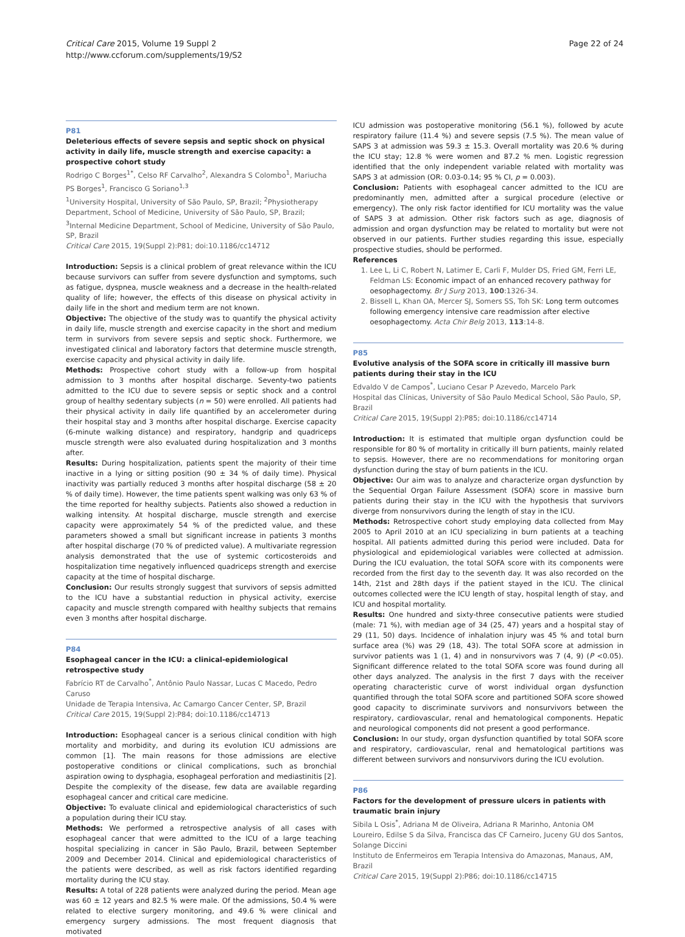Critical Care 2015, Volume 19 Suppl 2
http://www.ccforum.com/supplements/19/S2
Page 22 of 24
P81
Deleterious effects of severe sepsis and septic shock on physical activity in daily life, muscle strength and exercise capacity: a prospective cohort study
Rodrigo C Borges<sup>1*</sup>, Celso RF Carvalho<sup>2</sup>, Alexandra S Colombo<sup>1</sup>, Mariucha PS Borges<sup>1</sup>, Francisco G Soriano<sup>1,3</sup>
<sup>1</sup> University Hospital, University of São Paulo, SP, Brazil; <sup>2</sup>Physiotherapy Department, School of Medicine, University of São Paulo, SP, Brazil; <sup>3</sup>Internal Medicine Department, School of Medicine, University of São Paulo, SP, Brazil
Critical Care 2015, 19(Suppl 2): P81; doi:10.1186/cc14712
Introduction: Sepsis is a clinical problem of great relevance within the ICU because survivors can suffer from severe dysfunction and symptoms, such as fatigue, dyspnea, muscle weakness and a decrease in the health-related quality of life; however, the effects of this disease on physical activity in daily life in the short and medium term are not known.
Objective: The objective of the study was to quantify the physical activity in daily life, muscle strength and exercise capacity in the short and medium term in survivors from severe sepsis and septic shock. Furthermore, we investigated clinical and laboratory factors that determine muscle strength, exercise capacity and physical activity in daily life.
Methods: Prospective cohort study with a follow-up from hospital admission to 3 months after hospital discharge. Seventy-two patients admitted to the ICU due to severe sepsis or septic shock and a control group of healthy sedentary subjects (n = 50) were enrolled. All patients had their physical activity in daily life quantified by an accelerometer during their hospital stay and 3 months after hospital discharge. Exercise capacity (6-minute walking distance) and respiratory, handgrip and quadriceps muscle strength were also evaluated during hospitalization and 3 months after.
Results: During hospitalization, patients spent the majority of their time inactive in a lying or sitting position (90 ± 34 % of daily time). Physical inactivity was partially reduced 3 months after hospital discharge (58 ± 20 % of daily time). However, the time patients spent walking was only 63 % of the time reported for healthy subjects. Patients also showed a reduction in walking intensity. At hospital discharge, muscle strength and exercise capacity were approximately 54 % of the predicted value, and these parameters showed a small but significant increase in patients 3 months after hospital discharge (70 % of predicted value). A multivariate regression analysis demonstrated that the use of systemic corticosteroids and hospitalization time negatively influenced quadriceps strength and exercise capacity at the time of hospital discharge.
Conclusion: Our results strongly suggest that survivors of sepsis admitted to the ICU have a substantial reduction in physical activity, exercise capacity and muscle strength compared with healthy subjects that remains even 3 months after hospital discharge.
P84
Esophageal cancer in the ICU: a clinical-epidemiological retrospective study
Fabrício RT de Carvalho<sup>*</sup>, Antônio Paulo Nassar, Lucas C Macedo, Pedro Caruso
Unidade de Terapia Intensiva, Ac Camargo Cancer Center, SP, Brazil
Critical Care 2015, 19(Suppl 2): P84; doi:10.1186/cc14713
Introduction: Esophageal cancer is a serious clinical condition with high mortality and morbidity, and during its evolution ICU admissions are common [1]. The main reasons for those admissions are elective postoperative conditions or clinical complications, such as bronchial aspiration owing to dysphagia, esophageal perforation and mediastinitis [2]. Despite the complexity of the disease, few data are available regarding esophageal cancer and critical care medicine.
Objective: To evaluate clinical and epidemiological characteristics of such a population during their ICU stay.
Methods: We performed a retrospective analysis of all cases with esophageal cancer that were admitted to the ICU of a large teaching hospital specializing in cancer in São Paulo, Brazil, between September 2009 and December 2014. Clinical and epidemiological characteristics of the patients were described, as well as risk factors identified regarding mortality during the ICU stay.
Results: A total of 228 patients were analyzed during the period. Mean age was 60 ± 12 years and 82.5 % were male. Of the admissions, 50.4 % were related to elective surgery monitoring, and 49.6 % were clinical and emergency surgery admissions. The most frequent diagnosis that motivated
ICU admission was postoperative monitoring (56.1 %), followed by acute respiratory failure (11.4 %) and severe sepsis (7.5 %). The mean value of SAPS 3 at admission was 59.3 ± 15.3. Overall mortality was 20.6 % during the ICU stay; 12.8 % were women and 87.2 % men. Logistic regression identified that the only independent variable related with mortality was SAPS 3 at admission (OR: 0.03-0.14; 95 % CI, p = 0.003).
Conclusion: Patients with esophageal cancer admitted to the ICU are predominantly men, admitted after a surgical procedure (elective or emergency). The only risk factor identified for ICU mortality was the value of SAPS 3 at admission. Other risk factors such as age, diagnosis of admission and organ dysfunction may be related to mortality but were not observed in our patients. Further studies regarding this issue, especially prospective studies, should be performed.
References
1. Lee L, Li C, Robert N, Latimer E, Carli F, Mulder DS, Fried GM, Ferri LE, Feldman LS: Economic impact of an enhanced recovery pathway for oesophagectomy. Br J Surg 2013, 100:1326-34.
2. Bissell L, Khan OA, Mercer SJ, Somers SS, Toh SK: Long term outcomes following emergency intensive care readmission after elective oesophagectomy. Acta Chir Belg 2013, 113:14-8.
P85
Evolutive analysis of the SOFA score in critically ill massive burn patients during their stay in the ICU
Edvaldo V de Campos<sup>*</sup>, Luciano Cesar P Azevedo, Marcelo Park
Hospital das Clínicas, University of São Paulo Medical School, São Paulo, SP, Brazil
Critical Care 2015, 19(Suppl 2): P85; doi:10.1186/cc14714
Introduction: It is estimated that multiple organ dysfunction could be responsible for 80 % of mortality in critically ill burn patients, mainly related to sepsis. However, there are no recommendations for monitoring organ dysfunction during the stay of burn patients in the ICU.
Objective: Our aim was to analyze and characterize organ dysfunction by the Sequential Organ Failure Assessment (SOFA) score in massive burn patients during their stay in the ICU with the hypothesis that survivors diverge from nonsurvivors during the length of stay in the ICU.
Methods: Retrospective cohort study employing data collected from May 2005 to April 2010 at an ICU specializing in burn patients at a teaching hospital. All patients admitted during this period were included. Data for physiological and epidemiological variables were collected at admission. During the ICU evaluation, the total SOFA score with its components were recorded from the first day to the seventh day. It was also recorded on the 14th, 21st and 28th days if the patient stayed in the ICU. The clinical outcomes collected were the ICU length of stay, hospital length of stay, and ICU and hospital mortality.
Results: One hundred and sixty-three consecutive patients were studied (male: 71 %), with median age of 34 (25, 47) years and a hospital stay of 29 (11, 50) days. Incidence of inhalation injury was 45 % and total burn surface area (%) was 29 (18, 43). The total SOFA score at admission in survivor patients was 1 (1, 4) and in nonsurvivors was 7 (4, 9) (P <0.05). Significant difference related to the total SOFA score was found during all other days analyzed. The analysis in the first 7 days with the receiver operating characteristic curve of worst individual organ dysfunction quantified through the total SOFA score and partitioned SOFA score showed good capacity to discriminate survivors and nonsurvivors between the respiratory, cardiovascular, renal and hematological components. Hepatic and neurological components did not present a good performance.
Conclusion: In our study, organ dysfunction quantified by total SOFA score and respiratory, cardiovascular, renal and hematological partitions was different between survivors and nonsurvivors during the ICU evolution.
P86
Factors for the development of pressure ulcers in patients with traumatic brain injury
Sibila L Osis<sup>*</sup>, Adriana M de Oliveira, Adriana R Marinho, Antonia OM Loureiro, Edilse S da Silva, Francisca das CF Carneiro, Juceny GU dos Santos, Solange Diccini
Instituto de Enfermeiros em Terapia Intensiva do Amazonas, Manaus, AM, Brazil
Critical Care 2015, 19(Suppl 2): P86; doi:10.1186/cc14715